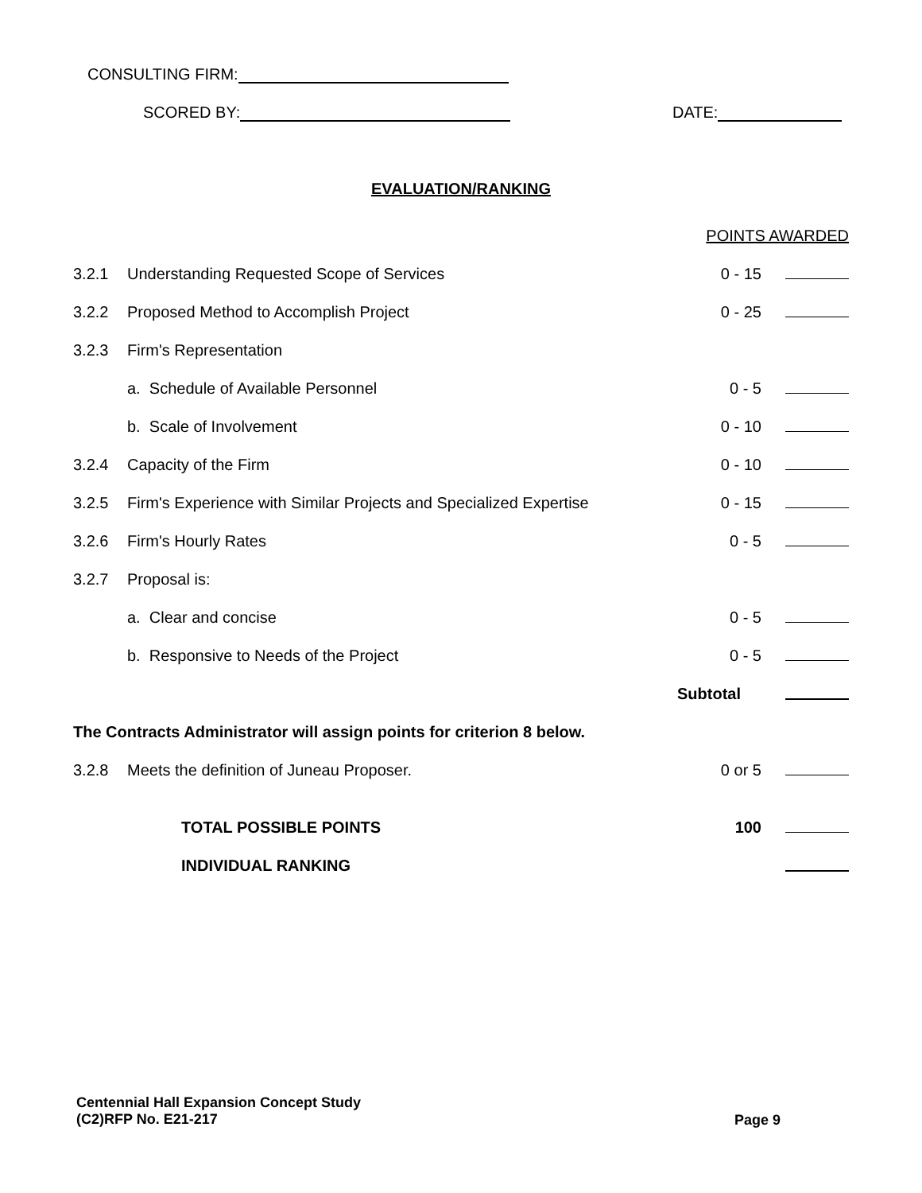CONSULTING FIRM:
SCORED BY: DATE:
EVALUATION/RANKING
| | | | POINTS AWARDED | |
| 3.2.1 | Understanding Requested Scope of Services | | 0 - 15 | |
| 3.2.2 | Proposed Method to Accomplish Project | | 0 - 25 | |
| 3.2.3 | Firm's Representation | | | |
| | a. Schedule of Available Personnel | | 0 - 5 | |
| | b. Scale of Involvement | | 0 - 10 | |
| 3.2.4 | Capacity of the Firm | | 0 - 10 | |
| 3.2.5 | Firm's Experience with Similar Projects and Specialized Expertise | | 0 - 15 | |
| 3.2.6 | Firm's Hourly Rates | | 0 - 5 | |
| 3.2.7 | Proposal is: | | | |
| | a. Clear and concise | | 0 - 5 | |
| | b. Responsive to Needs of the Project | | 0 - 5 | |
| | | | Subtotal | |
| The Contracts Administrator will assign points for criterion 8 below. | | | | |
| 3.2.8 | Meets the definition of Juneau Proposer. | | 0 or 5 | |
| | | TOTAL POSSIBLE POINTS | 100 | |
| | | INDIVIDUAL RANKING | | |
Page 9 Centennial Hall Expansion Concept Study
(C2)RFP No. E21-217